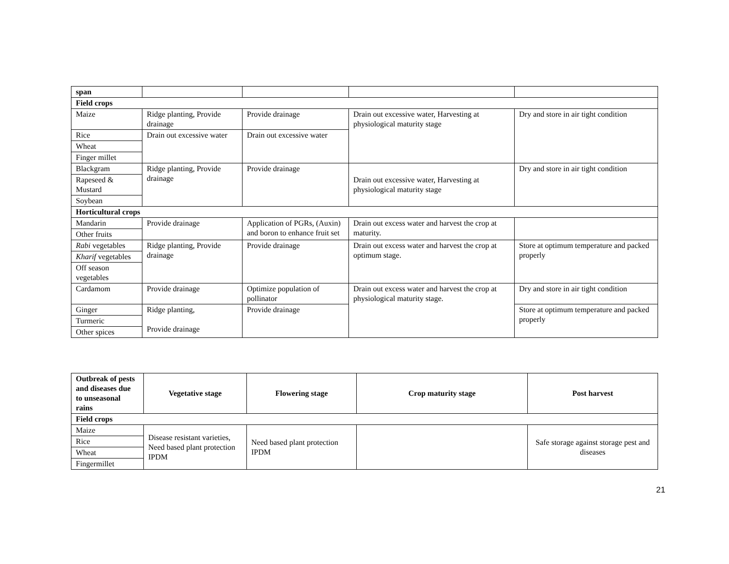| span | | | | |
| Field crops | | | | |
| Maize | Ridge planting, Provide drainage | Provide drainage | Drain out excessive water, Harvesting at physiological maturity stage | Dry and store in air tight condition |
| Rice | Drain out excessive water | Drain out excessive water | | |
| Wheat | | | | |
| Finger millet | | | | |
| Blackgram | Ridge planting, Provide drainage | Provide drainage | Drain out excessive water, Harvesting at physiological maturity stage | Dry and store in air tight condition |
| Rapeseed & Mustard | | | | |
| Soybean | | | | |
| Horticultural crops | | | | |
| Mandarin | Provide drainage | Application of PGRs, (Auxin) and boron to enhance fruit set | Drain out excess water and harvest the crop at maturity. | |
| Other fruits | | | | |
| Rabi vegetables | Ridge planting, Provide drainage | Provide drainage | Drain out excess water and harvest the crop at optimum stage. | Store at optimum temperature and packed properly |
| Kharif vegetables | | | | |
| Off season vegetables | | | | |
| Cardamom | Provide drainage | Optimize population of pollinator | Drain out excess water and harvest the crop at physiological maturity stage. | Dry and store in air tight condition |
| Ginger | Ridge planting, Provide drainage | Provide drainage | | Store at optimum temperature and packed properly |
| Turmeric | | | | |
| Other spices | | | | |
| Outbreak of pests and diseases due to unseasonal rains | Vegetative stage | Flowering stage | Crop maturity stage | Post harvest |
| --- | --- | --- | --- | --- |
| Field crops | | | | |
| Maize | Disease resistant varieties, Need based plant protection IPDM | Need based plant protection IPDM | | Safe storage against storage pest and diseases |
| Rice | | | | |
| Wheat | | | | |
| Fingermillet | | | | |
21